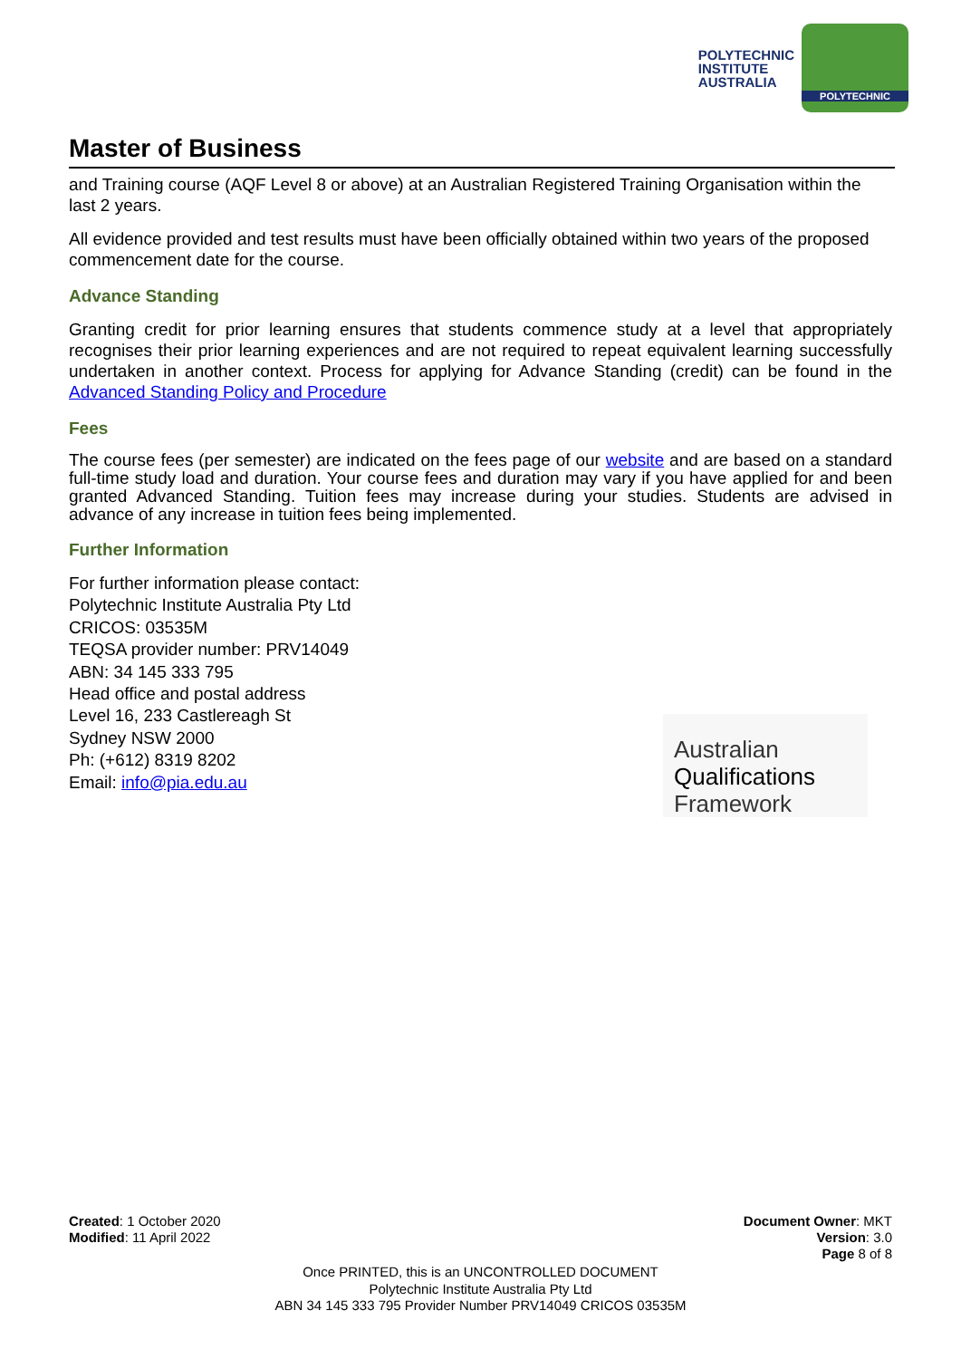POLYTECHNIC
INSTITUTE
AUSTRALIA
POLYTECHNIC
Master of Business
and Training course (AQF Level 8 or above) at an Australian Registered Training Organisation within the last 2 years.
All evidence provided and test results must have been officially obtained within two years of the proposed commencement date for the course.
Advance Standing
Granting credit for prior learning ensures that students commence study at a level that appropriately recognises their prior learning experiences and are not required to repeat equivalent learning successfully undertaken in another context. Process for applying for Advance Standing (credit) can be found in the Advanced Standing Policy and Procedure
Fees
The course fees (per semester) are indicated on the fees page of our website and are based on a standard full-time study load and duration. Your course fees and duration may vary if you have applied for and been granted Advanced Standing. Tuition fees may increase during your studies. Students are advised in advance of any increase in tuition fees being implemented.
Further Information
For further information please contact:
Polytechnic Institute Australia Pty Ltd
CRICOS: 03535M
TEQSA provider number: PRV14049
ABN: 34 145 333 795
Head office and postal address
Level 16, 233 Castlereagh St
Sydney NSW 2000
Ph: (+612) 8319 8202
Email: info@pia.edu.au
Australian
Qualifications
Framework
Created: 1 October 2020
Modified: 11 April 2022
Document Owner: MKT
Version: 3.0
Page 8 of 8
Once PRINTED, this is an UNCONTROLLED DOCUMENT
Polytechnic Institute Australia Pty Ltd
ABN 34 145 333 795 Provider Number PRV14049 CRICOS 03535M